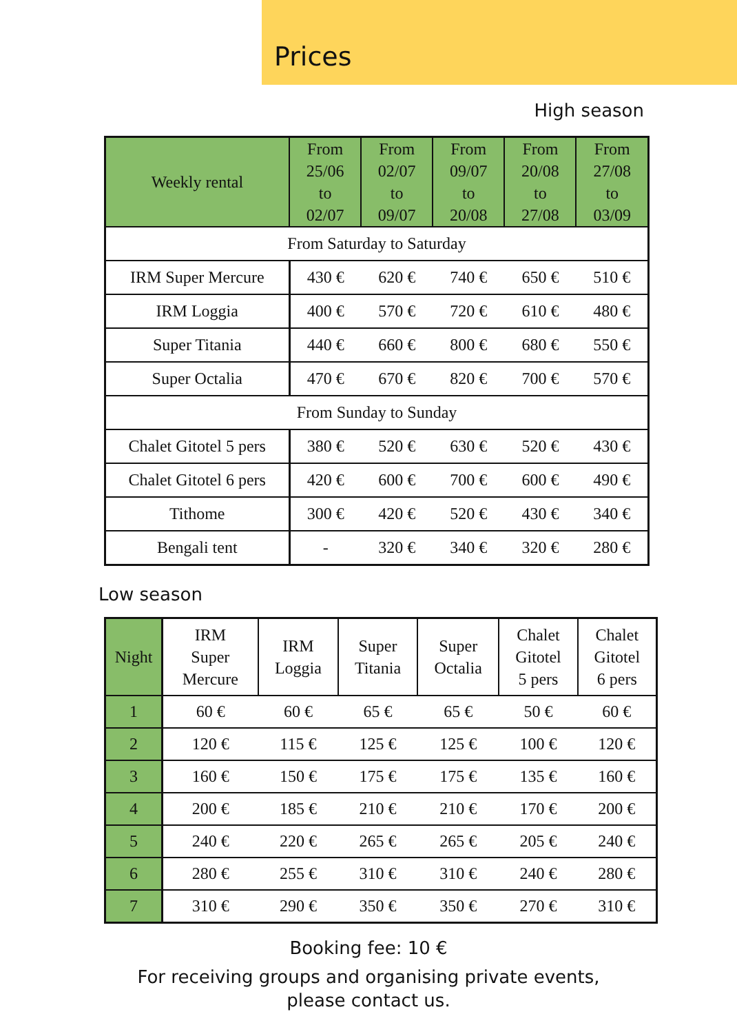Prices
High season
| Weekly rental | From 25/06 to 02/07 | From 02/07 to 09/07 | From 09/07 to 20/08 | From 20/08 to 27/08 | From 27/08 to 03/09 |
| --- | --- | --- | --- | --- | --- |
| From Saturday to Saturday | | | | | |
| IRM Super Mercure | 430 € | 620 € | 740 € | 650 € | 510 € |
| IRM Loggia | 400 € | 570 € | 720 € | 610 € | 480 € |
| Super Titania | 440 € | 660 € | 800 € | 680 € | 550 € |
| Super Octalia | 470 € | 670 € | 820 € | 700 € | 570 € |
| From Sunday to Sunday | | | | | |
| Chalet Gitotel 5 pers | 380 € | 520 € | 630 € | 520 € | 430 € |
| Chalet Gitotel 6 pers | 420 € | 600 € | 700 € | 600 € | 490 € |
| Tithome | 300 € | 420 € | 520 € | 430 € | 340 € |
| Bengali tent | - | 320 € | 340 € | 320 € | 280 € |
Low season
| Night | IRM Super Mercure | IRM Loggia | Super Titania | Super Octalia | Chalet Gitotel 5 pers | Chalet Gitotel 6 pers |
| --- | --- | --- | --- | --- | --- | --- |
| 1 | 60 € | 60 € | 65 € | 65 € | 50 € | 60 € |
| 2 | 120 € | 115 € | 125 € | 125 € | 100 € | 120 € |
| 3 | 160 € | 150 € | 175 € | 175 € | 135 € | 160 € |
| 4 | 200 € | 185 € | 210 € | 210 € | 170 € | 200 € |
| 5 | 240 € | 220 € | 265 € | 265 € | 205 € | 240 € |
| 6 | 280 € | 255 € | 310 € | 310 € | 240 € | 280 € |
| 7 | 310 € | 290 € | 350 € | 350 € | 270 € | 310 € |
Booking fee: 10 €
For receiving groups and organising private events,
please contact us.